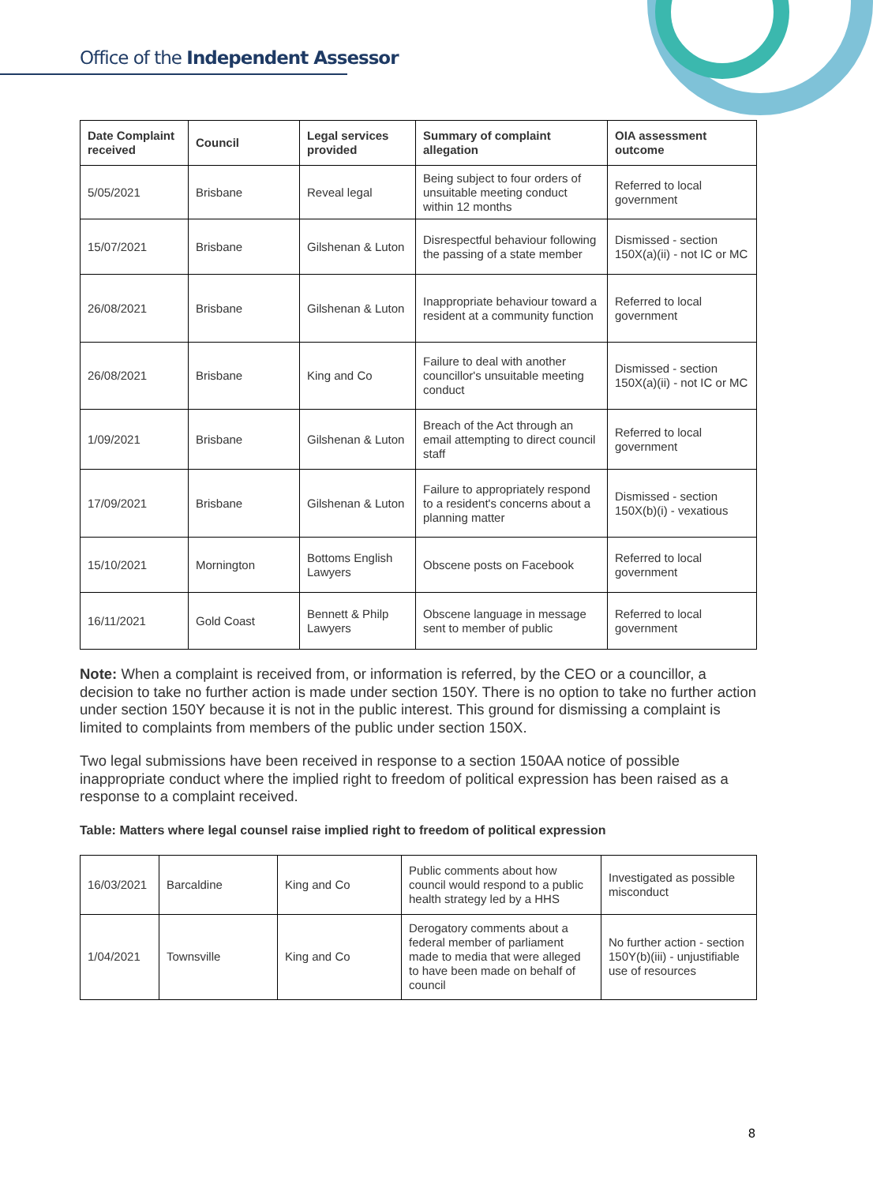Office of the Independent Assessor
| Date Complaint received | Council | Legal services provided | Summary of complaint allegation | OIA assessment outcome |
| --- | --- | --- | --- | --- |
| 5/05/2021 | Brisbane | Reveal legal | Being subject to four orders of unsuitable meeting conduct within 12 months | Referred to local government |
| 15/07/2021 | Brisbane | Gilshenan & Luton | Disrespectful behaviour following the passing of a state member | Dismissed - section 150X(a)(ii) - not IC or MC |
| 26/08/2021 | Brisbane | Gilshenan & Luton | Inappropriate behaviour toward a resident at a community function | Referred to local government |
| 26/08/2021 | Brisbane | King and Co | Failure to deal with another councillor's unsuitable meeting conduct | Dismissed - section 150X(a)(ii) - not IC or MC |
| 1/09/2021 | Brisbane | Gilshenan & Luton | Breach of the Act through an email attempting to direct council staff | Referred to local government |
| 17/09/2021 | Brisbane | Gilshenan & Luton | Failure to appropriately respond to a resident's concerns about a planning matter | Dismissed - section 150X(b)(i) - vexatious |
| 15/10/2021 | Mornington | Bottoms English Lawyers | Obscene posts on Facebook | Referred to local government |
| 16/11/2021 | Gold Coast | Bennett & Philp Lawyers | Obscene language in message sent to member of public | Referred to local government |
Note: When a complaint is received from, or information is referred, by the CEO or a councillor, a decision to take no further action is made under section 150Y. There is no option to take no further action under section 150Y because it is not in the public interest. This ground for dismissing a complaint is limited to complaints from members of the public under section 150X.
Two legal submissions have been received in response to a section 150AA notice of possible inappropriate conduct where the implied right to freedom of political expression has been raised as a response to a complaint received.
Table: Matters where legal counsel raise implied right to freedom of political expression
| 16/03/2021 | Barcaldine | King and Co | Public comments about how council would respond to a public health strategy led by a HHS | Investigated as possible misconduct |
| 1/04/2021 | Townsville | King and Co | Derogatory comments about a federal member of parliament made to media that were alleged to have been made on behalf of council | No further action - section 150Y(b)(iii) - unjustifiable use of resources |
8